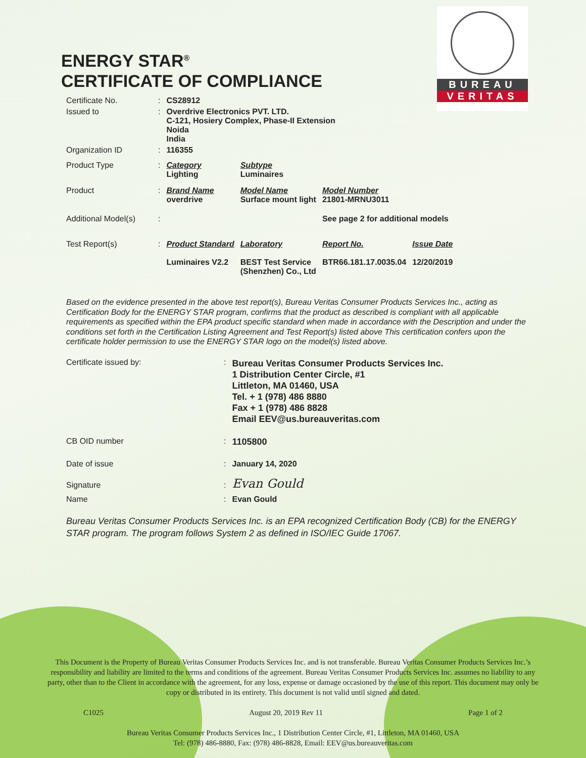BUREAU
VERITAS
ENERGY STAR<sup>®</sup>
CERTIFICATE OF COMPLIANCE
| Certificate No. | : | CS28912 | | | |
| Issued to | : | Overdrive Electronics PVT. LTD. C-121, Hosiery Complex, Phase-II Extension Noida India | | | |
| Organization ID | : | 116355 | | | |
| Product Type | : | Category Lighting | Subtype Luminaires | | |
| Product | : | Brand Name overdrive | Model Name Surface mount light | Model Number 21801-MRNU3011 | |
| Additional Model(s) | : | | | See page 2 for additional models | |
| Test Report(s) | : | Product Standard | Laboratory | Report No. | Issue Date |
| | | Luminaires V2.2 | BEST Test Service (Shenzhen) Co., Ltd | BTR66.181.17.0035.04 | 12/20/2019 |
Based on the evidence presented in the above test report(s), Bureau Veritas Consumer Products Services Inc., acting as Certification Body for the ENERGY STAR program, confirms that the product as described is compliant with all applicable requirements as specified within the EPA product specific standard when made in accordance with the Description and under the conditions set forth in the Certification Listing Agreement and Test Report(s) listed above This certification confers upon the certificate holder permission to use the ENERGY STAR logo on the model(s) listed above.
| Certificate issued by: | : | Bureau Veritas Consumer Products Services Inc. 1 Distribution Center Circle, #1 Littleton, MA 01460, USA Tel. + 1 (978) 486 8880 Fax + 1 (978) 486 8828 Email EEV@us.bureauveritas.com |
| CB OID number | : | 1105800 |
| Date of issue | : | January 14, 2020 |
| Signature | : | Evan Gould |
| Name | : | Evan Gould |
Bureau Veritas Consumer Products Services Inc. is an EPA recognized Certification Body (CB) for the ENERGY STAR program. The program follows System 2 as defined in ISO/IEC Guide 17067.
This Document is the Property of Bureau Veritas Consumer Products Services Inc. and is not transferable. Bureau Veritas Consumer Products Services Inc.’s responsibility and liability are limited to the terms and conditions of the agreement. Bureau Veritas Consumer Products Services Inc. assumes no liability to any party, other than to the Client in accordance with the agreement, for any loss, expense or damage occasioned by the use of this report. This document may only be copy or distributed in its entirety. This document is not valid until signed and dated.
C1025 August 20, 2019 Rev 11 Page 1 of 2
Bureau Veritas Consumer Products Services Inc., 1 Distribution Center Circle, #1, Littleton, MA 01460, USA
Tel: (978) 486-8880, Fax: (978) 486-8828, Email: EEV@us.bureauveritas.com